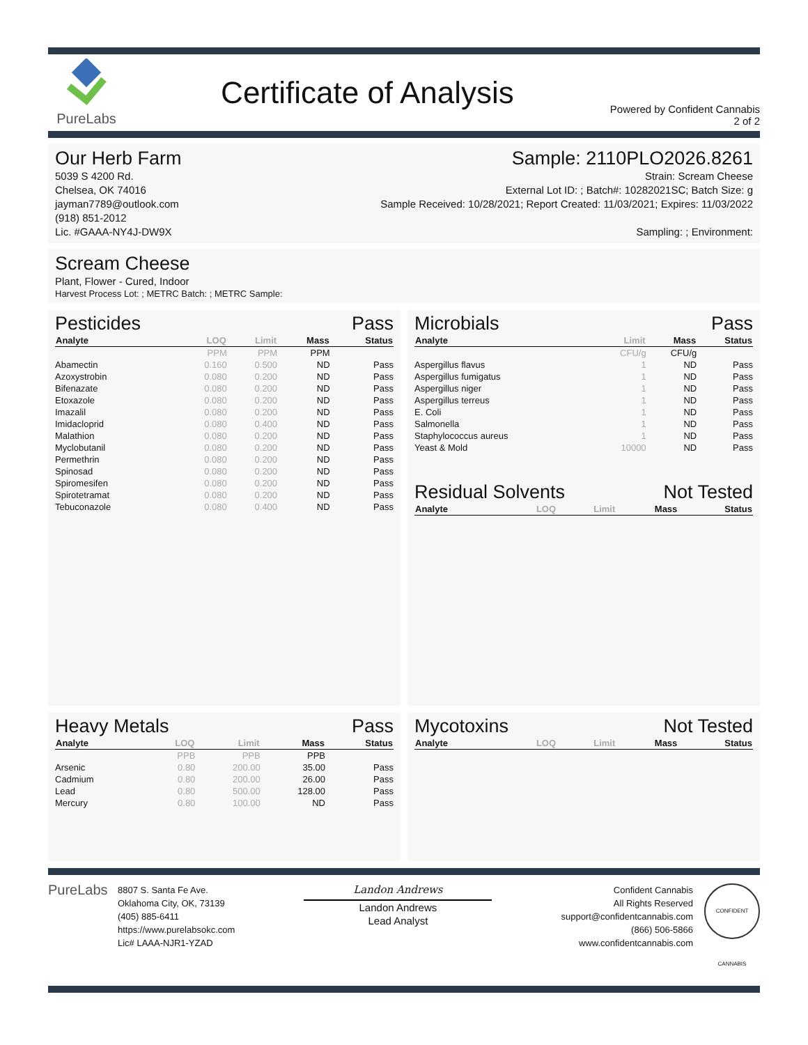PureLabs
Certificate of Analysis
Powered by Confident Cannabis
2 of 2
Our Herb Farm Sample: 2110PLO2026.8261
5039 S 4200 Rd.
Chelsea, OK 74016
jayman7789@outlook.com
(918) 851-2012
Lic. #GAAA-NY4J-DW9X
Strain: Scream Cheese
External Lot ID: ; Batch#: 10282021SC; Batch Size: g
Sample Received: 10/28/2021; Report Created: 11/03/2021; Expires: 11/03/2022
Sampling: ; Environment:
Scream Cheese
Plant, Flower - Cured, Indoor
Harvest Process Lot: ; METRC Batch: ; METRC Sample:
Pesticides Pass
| Analyte | LOQ | Limit | Mass | Status |
| --- | --- | --- | --- | --- |
| | PPM | PPM | PPM | |
| Abamectin | 0.160 | 0.500 | ND | Pass |
| Azoxystrobin | 0.080 | 0.200 | ND | Pass |
| Bifenazate | 0.080 | 0.200 | ND | Pass |
| Etoxazole | 0.080 | 0.200 | ND | Pass |
| Imazalil | 0.080 | 0.200 | ND | Pass |
| Imidacloprid | 0.080 | 0.400 | ND | Pass |
| Malathion | 0.080 | 0.200 | ND | Pass |
| Myclobutanil | 0.080 | 0.200 | ND | Pass |
| Permethrin | 0.080 | 0.200 | ND | Pass |
| Spinosad | 0.080 | 0.200 | ND | Pass |
| Spiromesifen | 0.080 | 0.200 | ND | Pass |
| Spirotetramat | 0.080 | 0.200 | ND | Pass |
| Tebuconazole | 0.080 | 0.400 | ND | Pass |
Microbials Pass
| Analyte | Limit | Mass | Status |
| --- | --- | --- | --- |
| | CFU/g | CFU/g | |
| Aspergillus flavus | 1 | ND | Pass |
| Aspergillus fumigatus | 1 | ND | Pass |
| Aspergillus niger | 1 | ND | Pass |
| Aspergillus terreus | 1 | ND | Pass |
| E. Coli | 1 | ND | Pass |
| Salmonella | 1 | ND | Pass |
| Staphylococcus aureus | 1 | ND | Pass |
| Yeast & Mold | 10000 | ND | Pass |
Residual Solvents Not Tested
| Analyte | LOQ | Limit | Mass | Status |
| --- | --- | --- | --- | --- |
Heavy Metals Pass
| Analyte | LOQ | Limit | Mass | Status |
| --- | --- | --- | --- | --- |
| | PPB | PPB | PPB | |
| Arsenic | 0.80 | 200.00 | 35.00 | Pass |
| Cadmium | 0.80 | 200.00 | 26.00 | Pass |
| Lead | 0.80 | 500.00 | 128.00 | Pass |
| Mercury | 0.80 | 100.00 | ND | Pass |
Mycotoxins Not Tested
| Analyte | LOQ | Limit | Mass | Status |
| --- | --- | --- | --- | --- |
PureLabs
8807 S. Santa Fe Ave.
Oklahoma City, OK, 73139
(405) 885-6411
https://www.purelabsokc.com
Lic# LAAA-NJR1-YZAD
Landon Andrews
Landon Andrews
Lead Analyst
Confident Cannabis
All Rights Reserved
support@confidentcannabis.com
(866) 506-5866
www.confidentcannabis.com
CONFIDENT CANNABIS